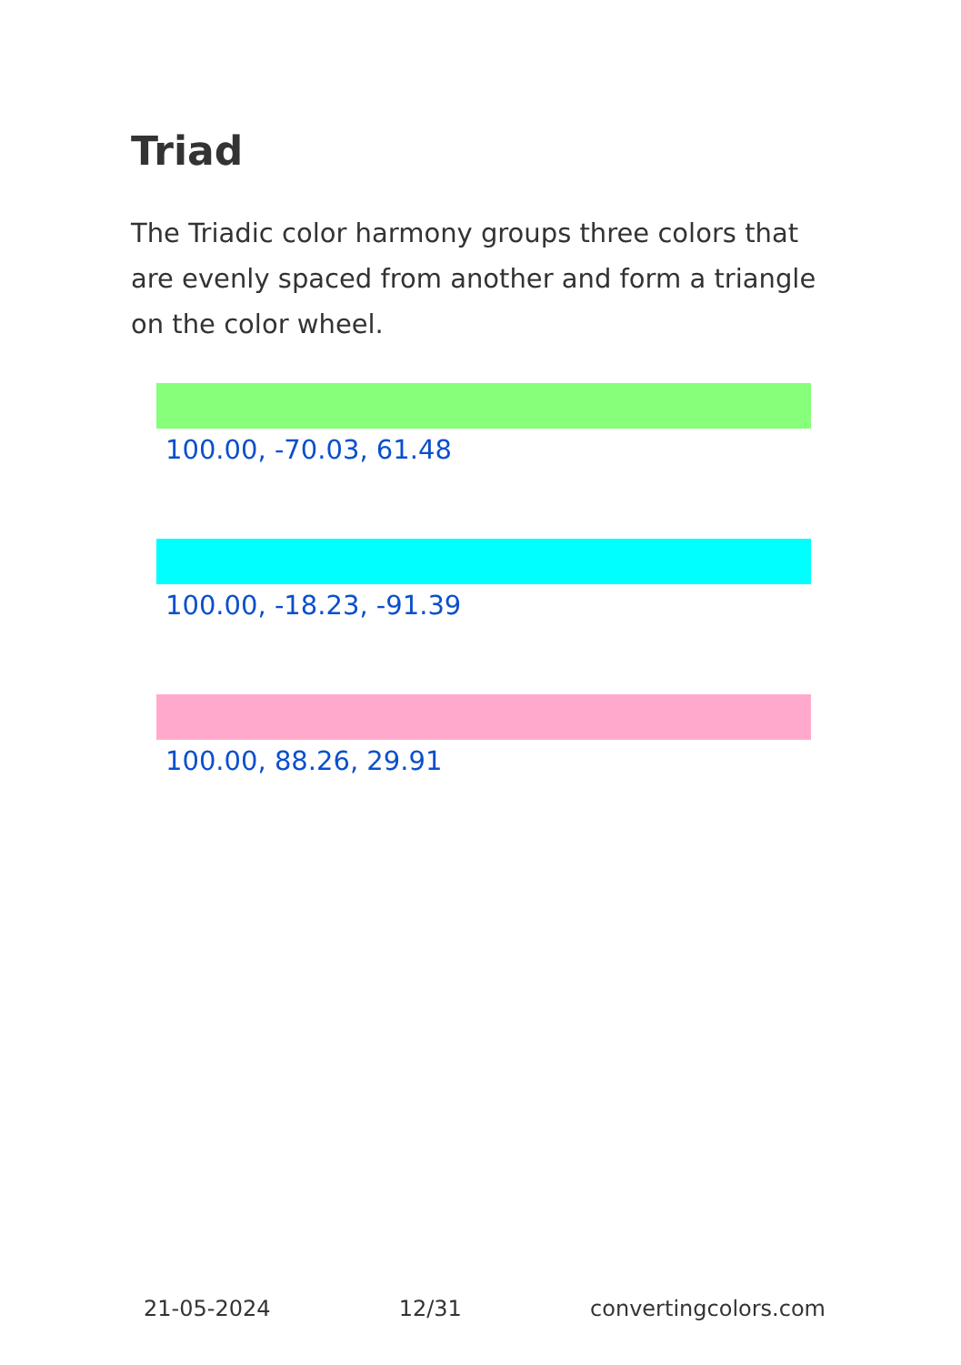Triad
The Triadic color harmony groups three colors that are evenly spaced from another and form a triangle on the color wheel.
100.00, -70.03, 61.48
100.00, -18.23, -91.39
100.00, 88.26, 29.91
21-05-2024 12/31 convertingcolors.com